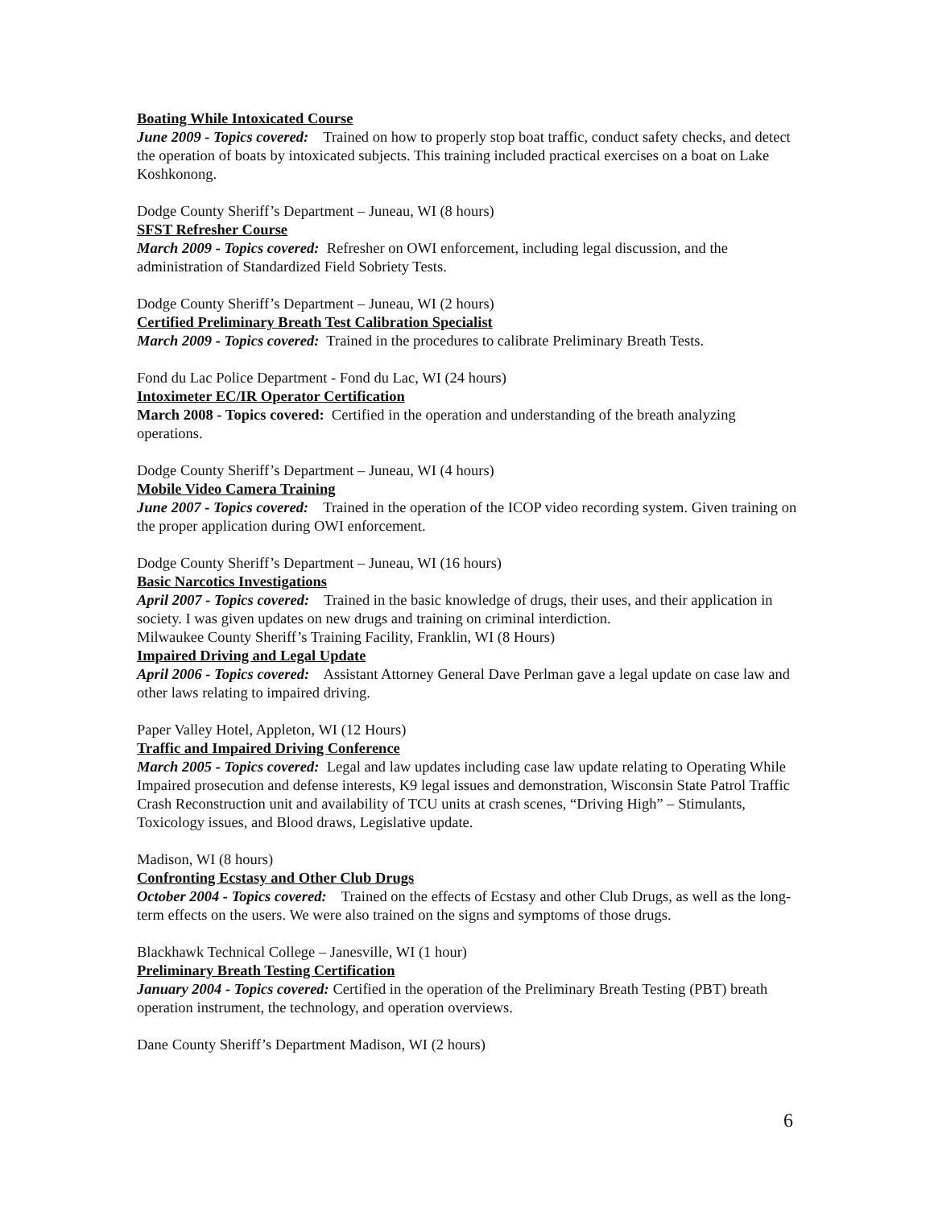Boating While Intoxicated Course
June 2009 - Topics covered: Trained on how to properly stop boat traffic, conduct safety checks, and detect the operation of boats by intoxicated subjects. This training included practical exercises on a boat on Lake Koshkonong.
Dodge County Sheriff’s Department – Juneau, WI (8 hours)
SFST Refresher Course
March 2009 - Topics covered: Refresher on OWI enforcement, including legal discussion, and the administration of Standardized Field Sobriety Tests.
Dodge County Sheriff’s Department – Juneau, WI (2 hours)
Certified Preliminary Breath Test Calibration Specialist
March 2009 - Topics covered: Trained in the procedures to calibrate Preliminary Breath Tests.
Fond du Lac Police Department - Fond du Lac, WI (24 hours)
Intoximeter EC/IR Operator Certification
March 2008 - Topics covered: Certified in the operation and understanding of the breath analyzing operations.
Dodge County Sheriff’s Department – Juneau, WI (4 hours)
Mobile Video Camera Training
June 2007 - Topics covered: Trained in the operation of the ICOP video recording system. Given training on the proper application during OWI enforcement.
Dodge County Sheriff’s Department – Juneau, WI (16 hours)
Basic Narcotics Investigations
April 2007 - Topics covered: Trained in the basic knowledge of drugs, their uses, and their application in society. I was given updates on new drugs and training on criminal interdiction.
Milwaukee County Sheriff’s Training Facility, Franklin, WI (8 Hours)
Impaired Driving and Legal Update
April 2006 - Topics covered: Assistant Attorney General Dave Perlman gave a legal update on case law and other laws relating to impaired driving.
Paper Valley Hotel, Appleton, WI (12 Hours)
Traffic and Impaired Driving Conference
March 2005 - Topics covered: Legal and law updates including case law update relating to Operating While Impaired prosecution and defense interests, K9 legal issues and demonstration, Wisconsin State Patrol Traffic Crash Reconstruction unit and availability of TCU units at crash scenes, “Driving High” – Stimulants, Toxicology issues, and Blood draws, Legislative update.
Madison, WI (8 hours)
Confronting Ecstasy and Other Club Drugs
October 2004 - Topics covered: Trained on the effects of Ecstasy and other Club Drugs, as well as the long-term effects on the users. We were also trained on the signs and symptoms of those drugs.
Blackhawk Technical College – Janesville, WI (1 hour)
Preliminary Breath Testing Certification
January 2004 - Topics covered: Certified in the operation of the Preliminary Breath Testing (PBT) breath operation instrument, the technology, and operation overviews.
Dane County Sheriff’s Department Madison, WI (2 hours)
6